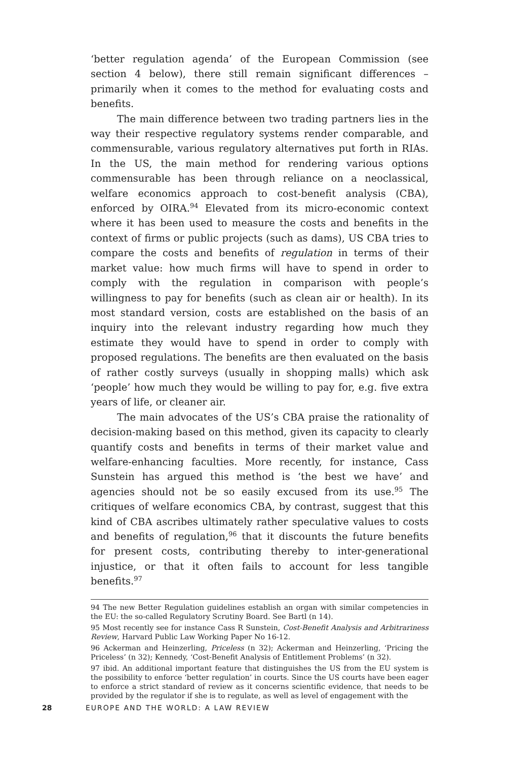‘better regulation agenda’ of the European Commission (see section 4 below), there still remain significant differences – primarily when it comes to the method for evaluating costs and benefits.
The main difference between two trading partners lies in the way their respective regulatory systems render comparable, and commensurable, various regulatory alternatives put forth in RIAs. In the US, the main method for rendering various options commensu­rable has been through reliance on a neoclassical, welfare economics approach to cost-benefit analysis (CBA), enforced by OIRA.<sup>94</sup> Elevated from its micro-economic context where it has been used to measure the costs and benefits in the context of firms or public projects (such as dams), US CBA tries to compare the costs and benefits of regulation in terms of their market value: how much firms will have to spend in order to comply with the regulation in comparison with people’s willingness to pay for benefits (such as clean air or health). In its most standard version, costs are established on the basis of an inquiry into the relevant industry regarding how much they estimate they would have to spend in order to comply with proposed regulations. The benefits are then evaluated on the basis of rather costly surveys (usually in shopping malls) which ask ‘people’ how much they would be willing to pay for, e.g. five extra years of life, or cleaner air.
The main advocates of the US’s CBA praise the rationality of decision-making based on this method, given its capacity to clearly quantify costs and benefits in terms of their market value and welfare-enhancing faculties. More recently, for instance, Cass Sunstein has argued this method is ‘the best we have’ and agencies should not be so easily excused from its use.<sup>95</sup> The critiques of welfare economics CBA, by contrast, suggest that this kind of CBA ascribes ultimately rather speculative values to costs and benefits of regulation,<sup>96</sup> that it discounts the future benefits for present costs, contributing thereby to inter-generational injustice, or that it often fails to account for less tangible benefits.<sup>97</sup>
94 The new Better Regulation guidelines establish an organ with similar competencies in the EU: the so-called Regulatory Scrutiny Board. See Bartl (n 14).
95 Most recently see for instance Cass R Sunstein, Cost-Benefit Analysis and Arbitrariness Review, Harvard Public Law Working Paper No 16-12.
96 Ackerman and Heinzerling, Priceless (n 32); Ackerman and Heinzerling, ‘Pricing the Priceless’ (n 32); Kennedy, ‘Cost-Benefit Analysis of Entitlement Problems’ (n 32).
97 ibid. An additional important feature that distinguishes the US from the EU system is the possibility to enforce ‘better regulation’ in courts. Since the US courts have been eager to enforce a strict standard of review as it concerns scientific evidence, that needs to be provided by the regulator if she is to regulate, as well as level of engagement with the
28 EUROPE AND THE WORLD: A LAW REVIEW